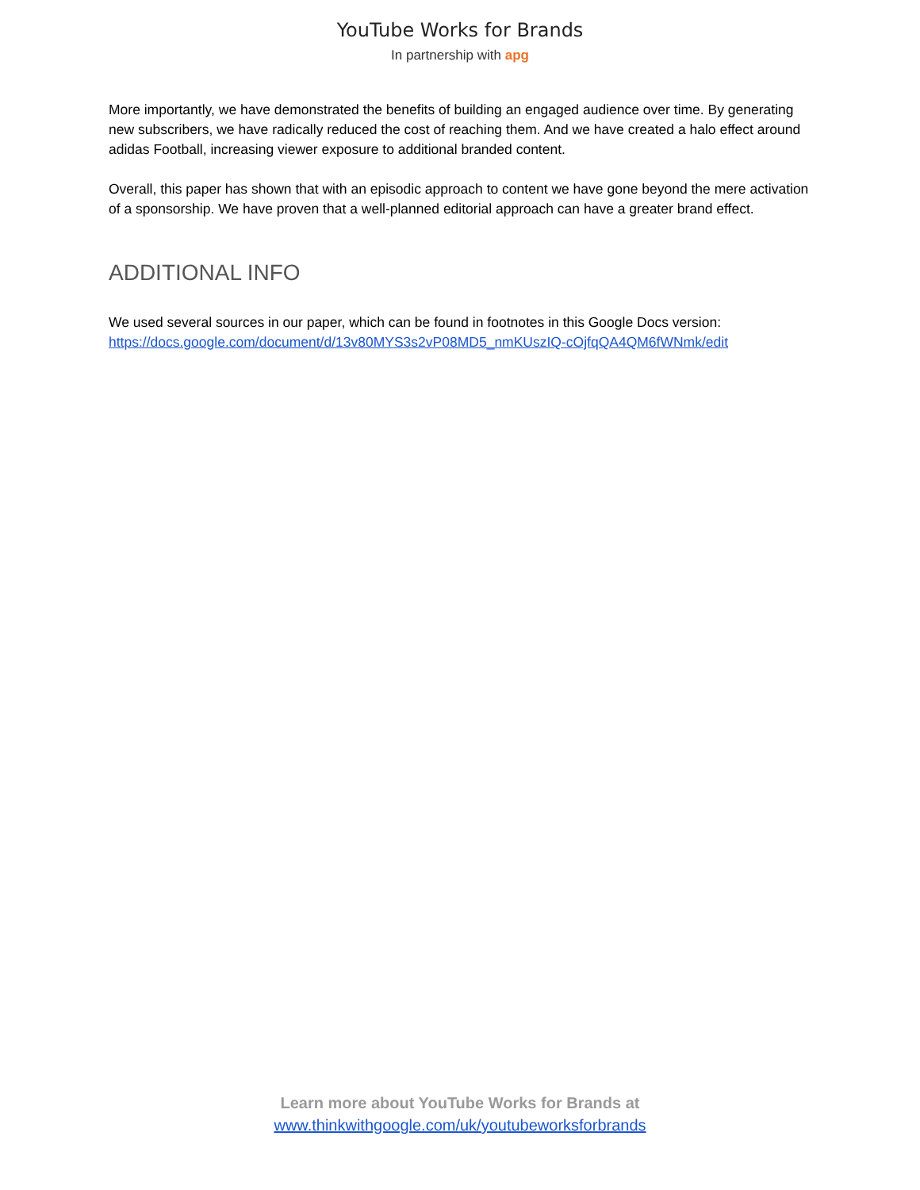YouTube Works for Brands
In partnership with apg
More importantly, we have demonstrated the benefits of building an engaged audience over time. By generating new subscribers, we have radically reduced the cost of reaching them. And we have created a halo effect around adidas Football, increasing viewer exposure to additional branded content.
Overall, this paper has shown that with an episodic approach to content we have gone beyond the mere activation of a sponsorship. We have proven that a well-planned editorial approach can have a greater brand effect.
ADDITIONAL INFO
We used several sources in our paper, which can be found in footnotes in this Google Docs version: https://docs.google.com/document/d/13v80MYS3s2vP08MD5_nmKUszIQ-cOjfqQA4QM6fWNmk/edit
Learn more about YouTube Works for Brands at
www.thinkwithgoogle.com/uk/youtubeworksforbrands